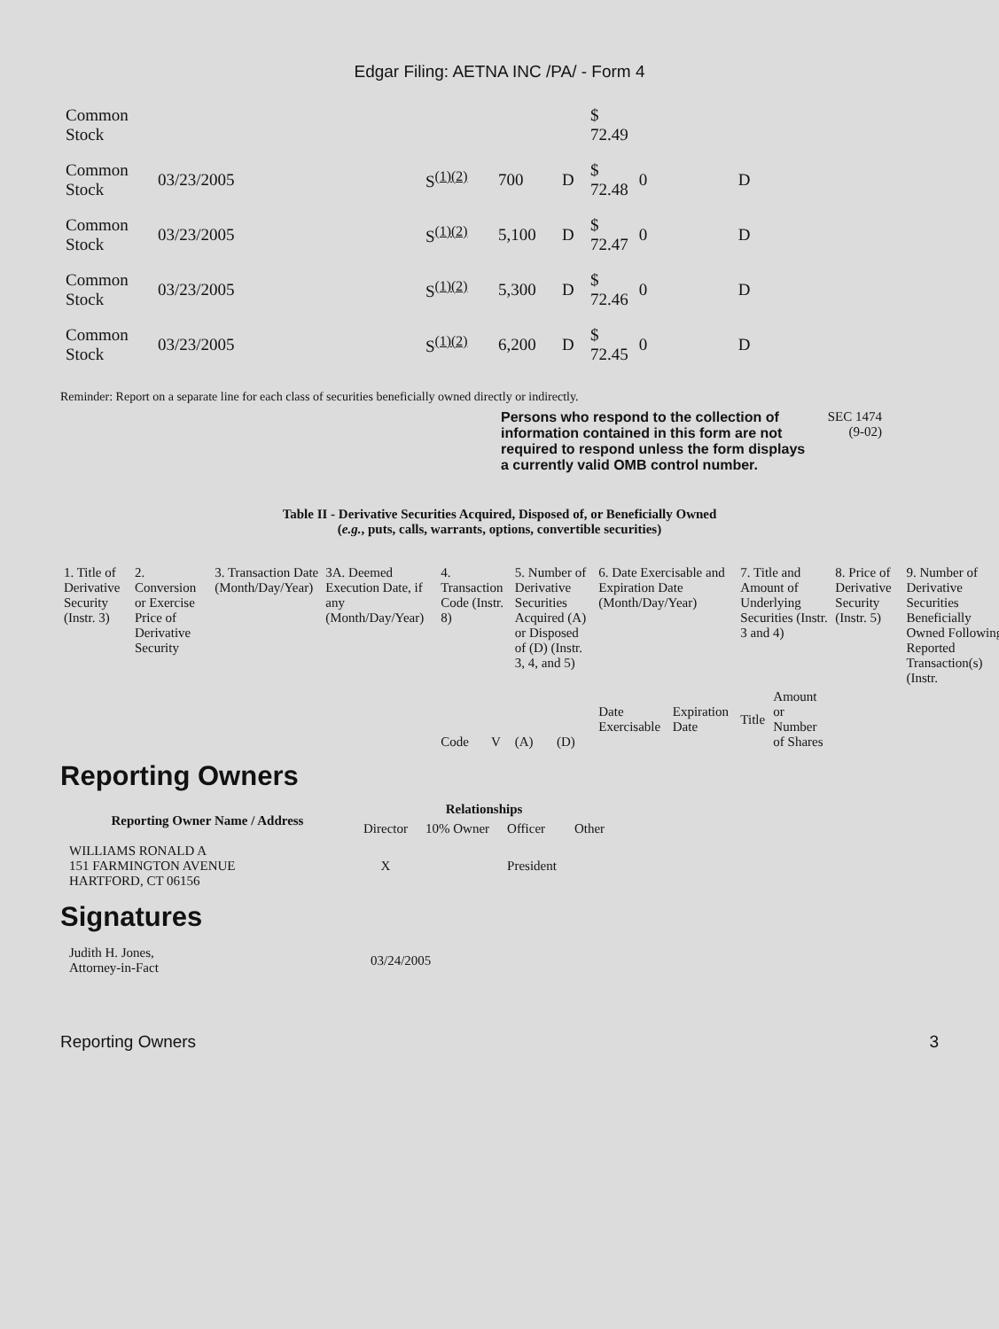Edgar Filing: AETNA INC /PA/ - Form 4
| Common Stock | | | | | $ 72.49 | | |
| Common Stock | 03/23/2005 | S<sup>(1)(2)</sup> | 700 | D | $ 72.48 | 0 | D |
| Common Stock | 03/23/2005 | S<sup>(1)(2)</sup> | 5,100 | D | $ 72.47 | 0 | D |
| Common Stock | 03/23/2005 | S<sup>(1)(2)</sup> | 5,300 | D | $ 72.46 | 0 | D |
| Common Stock | 03/23/2005 | S<sup>(1)(2)</sup> | 6,200 | D | $ 72.45 | 0 | D |
Reminder: Report on a separate line for each class of securities beneficially owned directly or indirectly.
Persons who respond to the collection of information contained in this form are not required to respond unless the form displays a currently valid OMB control number. SEC 1474
(9-02)
Table II - Derivative Securities Acquired, Disposed of, or Beneficially Owned
(e.g., puts, calls, warrants, options, convertible securities)
| 1. Title of Derivative Security (Instr. 3) | 2. Conversion or Exercise Price of Derivative Security | 3. Transaction Date (Month/Day/Year) | 3A. Deemed Execution Date, if any (Month/Day/Year) | 4. Transaction Code (Instr. 8) | | 5. Number of Derivative Securities Acquired (A) or Disposed of (D) (Instr. 3, 4, and 5) | | 6. Date Exercisable and Expiration Date (Month/Day/Year) | | 7. Title and Amount of Underlying Securities (Instr. 3 and 4) | | 8. Price of Derivative Security (Instr. 5) | 9. Number of Derivative Securities Beneficially Owned Following Reported Transaction(s) (Instr. |
| | | | | Code | V | (A) | (D) | Date Exercisable | Expiration Date | Title | Amount or Number of Shares | | |
Reporting Owners
| Reporting Owner Name / Address | Relationships | | | |
| --- | --- | --- | --- | --- |
| | Director | 10% Owner | Officer | Other |
| WILLIAMS RONALD A 151 FARMINGTON AVENUE HARTFORD, CT 06156 | X | | President | |
Signatures
| Judith H. Jones, Attorney-in-Fact | 03/24/2005 |
Reporting Owners 3